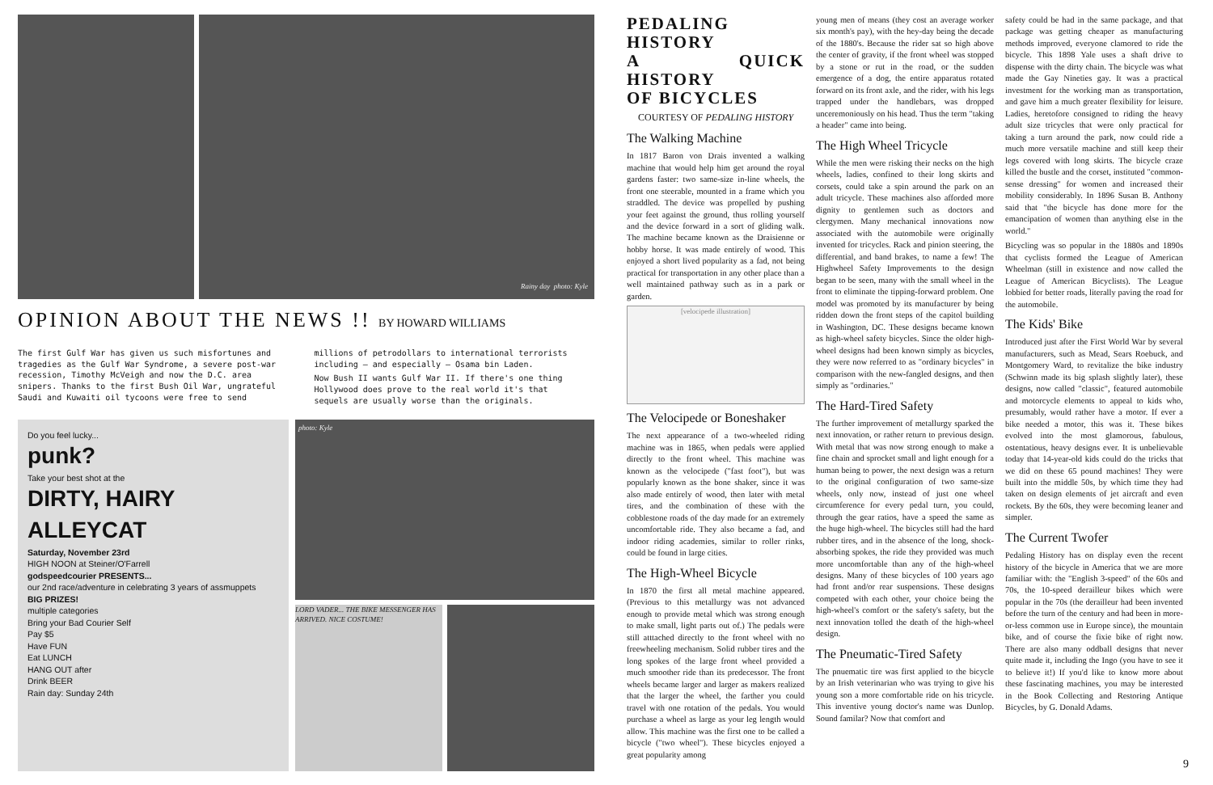Rainy day photo: Kyle
OPINION ABOUT THE NEWS !! BY HOWARD WILLIAMS
The first Gulf War has given us such misfortunes and tragedies as the Gulf War Syndrome, a severe post-war recession, Timothy McVeigh and now the D.C. area snipers. Thanks to the first Bush Oil War, ungrateful Saudi and Kuwaiti oil tycoons were free to send millions of petrodollars to international terrorists including — and especially — Osama bin Laden.
Now Bush II wants Gulf War II. If there's one thing Hollywood does prove to the real world it's that sequels are usually worse than the originals.
Do you feel lucky...
punk?
Take your best shot at the
DIRTY, HAIRY ALLEYCAT
Saturday, November 23rd
HIGH NOON at Steiner/O'Farrell
godspeedcourier PRESENTS...
our 2nd race/adventure in celebrating 3 years of assmuppets
BIG PRIZES!
multiple categories
Bring your Bad Courier Self
Pay $5
Have FUN
Eat LUNCH
HANG OUT after
Drink BEER
Rain day: Sunday 24th
photo: Kyle
LORD VADER... THE BIKE MESSENGER HAS ARRIVED. NICE COSTUME!
PEDALING HISTORY
A QUICK HISTORY
OF BICYCLES
COURTESY OF PEDALING HISTORY
The Walking Machine
In 1817 Baron von Drais invented a walking machine that would help him get around the royal gardens faster: two same-size in-line wheels, the front one steerable, mounted in a frame which you straddled. The device was propelled by pushing your feet against the ground, thus rolling yourself and the device forward in a sort of gliding walk. The machine became known as the Draisienne or hobby horse. It was made entirely of wood. This enjoyed a short lived popularity as a fad, not being practical for transportation in any other place than a well maintained pathway such as in a park or garden.
[velocipede illustration]
The Velocipede or Boneshaker
The next appearance of a two-wheeled riding machine was in 1865, when pedals were applied directly to the front wheel. This machine was known as the velocipede ("fast foot"), but was popularly known as the bone shaker, since it was also made entirely of wood, then later with metal tires, and the combination of these with the cobblestone roads of the day made for an extremely uncomfortable ride. They also became a fad, and indoor riding academies, similar to roller rinks, could be found in large cities.
The High-Wheel Bicycle
In 1870 the first all metal machine appeared. (Previous to this metallurgy was not advanced enough to provide metal which was strong enough to make small, light parts out of.) The pedals were still atttached directly to the front wheel with no freewheeling mechanism. Solid rubber tires and the long spokes of the large front wheel provided a much smoother ride than its predecessor. The front wheels became larger and larger as makers realized that the larger the wheel, the farther you could travel with one rotation of the pedals. You would purchase a wheel as large as your leg length would allow. This machine was the first one to be called a bicycle ("two wheel"). These bicycles enjoyed a great popularity among
young men of means (they cost an average worker six month's pay), with the hey-day being the decade of the 1880's. Because the rider sat so high above the center of gravity, if the front wheel was stopped by a stone or rut in the road, or the sudden emergence of a dog, the entire apparatus rotated forward on its front axle, and the rider, with his legs trapped under the handlebars, was dropped unceremoniously on his head. Thus the term "taking a header" came into being.
The High Wheel Tricycle
While the men were risking their necks on the high wheels, ladies, confined to their long skirts and corsets, could take a spin around the park on an adult tricycle. These machines also afforded more dignity to gentlemen such as doctors and clergymen. Many mechanical innovations now associated with the automobile were originally invented for tricycles. Rack and pinion steering, the differential, and band brakes, to name a few! The Highwheel Safety Improvements to the design began to be seen, many with the small wheel in the front to eliminate the tipping-forward problem. One model was promoted by its manufacturer by being ridden down the front steps of the capitol building in Washington, DC. These designs became known as high-wheel safety bicycles. Since the older high-wheel designs had been known simply as bicycles, they were now referred to as "ordinary bicycles" in comparison with the new-fangled designs, and then simply as "ordinaries."
The Hard-Tired Safety
The further improvement of metallurgy sparked the next innovation, or rather return to previous design. With metal that was now strong enough to make a fine chain and sprocket small and light enough for a human being to power, the next design was a return to the original configuration of two same-size wheels, only now, instead of just one wheel circumference for every pedal turn, you could, through the gear ratios, have a speed the same as the huge high-wheel. The bicycles still had the hard rubber tires, and in the absence of the long, shock-absorbing spokes, the ride they provided was much more uncomfortable than any of the high-wheel designs. Many of these bicycles of 100 years ago had front and/or rear suspensions. These designs competed with each other, your choice being the high-wheel's comfort or the safety's safety, but the next innovation tolled the death of the high-wheel design.
The Pneumatic-Tired Safety
The pnuematic tire was first applied to the bicycle by an Irish veterinarian who was trying to give his young son a more comfortable ride on his tricycle. This inventive young doctor's name was Dunlop. Sound familar? Now that comfort and
safety could be had in the same package, and that package was getting cheaper as manufacturing methods improved, everyone clamored to ride the bicycle. This 1898 Yale uses a shaft drive to dispense with the dirty chain. The bicycle was what made the Gay Nineties gay. It was a practical investment for the working man as transportation, and gave him a much greater flexibility for leisure. Ladies, heretofore consigned to riding the heavy adult size tricycles that were only practical for taking a turn around the park, now could ride a much more versatile machine and still keep their legs covered with long skirts. The bicycle craze killed the bustle and the corset, instituted "common-sense dressing" for women and increased their mobility considerably. In 1896 Susan B. Anthony said that "the bicycle has done more for the emancipation of women than anything else in the world."
Bicycling was so popular in the 1880s and 1890s that cyclists formed the League of American Wheelman (still in existence and now called the League of American Bicyclists). The League lobbied for better roads, literally paving the road for the automobile.
The Kids' Bike
Introduced just after the First World War by several manufacturers, such as Mead, Sears Roebuck, and Montgomery Ward, to revitalize the bike industry (Schwinn made its big splash slightly later), these designs, now called "classic", featured automobile and motorcycle elements to appeal to kids who, presumably, would rather have a motor. If ever a bike needed a motor, this was it. These bikes evolved into the most glamorous, fabulous, ostentatious, heavy designs ever. It is unbelievable today that 14-year-old kids could do the tricks that we did on these 65 pound machines! They were built into the middle 50s, by which time they had taken on design elements of jet aircraft and even rockets. By the 60s, they were becoming leaner and simpler.
The Current Twofer
Pedaling History has on display even the recent history of the bicycle in America that we are more familiar with: the "English 3-speed" of the 60s and 70s, the 10-speed derailleur bikes which were popular in the 70s (the derailleur had been invented before the turn of the century and had been in more-or-less common use in Europe since), the mountain bike, and of course the fixie bike of right now. There are also many oddball designs that never quite made it, including the Ingo (you have to see it to believe it!) If you'd like to know more about these fascinating machines, you may be interested in the Book Collecting and Restoring Antique Bicycles, by G. Donald Adams.
9